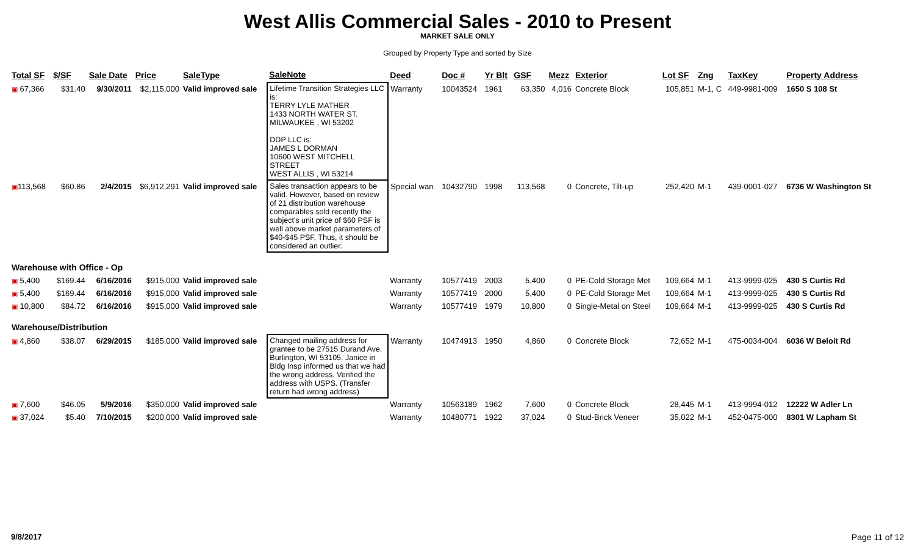West Allis Commercial Sales - 2010 to Present
MARKET SALE ONLY
Grouped by Property Type and sorted by Size
| Total SF | $/SF | Sale Date | Price | SaleType | SaleNote | Deed | Doc # | Yr Blt | GSF | Mezz | Exterior | Lot SF | Zng | TaxKey | Property Address |
| --- | --- | --- | --- | --- | --- | --- | --- | --- | --- | --- | --- | --- | --- | --- | --- |
| ▣ 67,366 | $31.40 | 9/30/2011 | $2,115,000 | Valid improved sale | Lifetime Transition Strategies LLC is: TERRY LYLE MATHER 1433 NORTH WATER ST. MILWAUKEE , WI 53202 DDP LLC is: JAMES L DORMAN 10600 WEST MITCHELL STREET WEST ALLIS , WI 53214 | Warranty | 10043524 | 1961 | 63,350 | 4,016 | Concrete Block | 105,851 | M-1, C | 449-9981-009 | 1650 S 108 St |
| ▣ 113,568 | $60.86 | 2/4/2015 | $6,912,291 | Valid improved sale | Sales transaction appears to be valid. However, based on review of 21 distribution warehouse comparables sold recently the subject's unit price of $60 PSF is well above market parameters of $40-$45 PSF. Thus, it should be considered an outlier. | Special wan | 10432790 | 1998 | 113,568 | 0 | Concrete, Tilt-up | 252,420 | M-1 | 439-0001-027 | 6736 W Washington St |
| Warehouse with Office - Op | | | | | | | | | | | | | | | |
| ▣ 5,400 | $169.44 | 6/16/2016 | $915,000 | Valid improved sale | | Warranty | 10577419 | 2003 | 5,400 | 0 | PE-Cold Storage Met | 109,664 | M-1 | 413-9999-025 | 430 S Curtis Rd |
| ▣ 5,400 | $169.44 | 6/16/2016 | $915,000 | Valid improved sale | | Warranty | 10577419 | 2000 | 5,400 | 0 | PE-Cold Storage Met | 109,664 | M-1 | 413-9999-025 | 430 S Curtis Rd |
| ▣ 10,800 | $84.72 | 6/16/2016 | $915,000 | Valid improved sale | | Warranty | 10577419 | 1979 | 10,800 | 0 | Single-Metal on Steel | 109,664 | M-1 | 413-9999-025 | 430 S Curtis Rd |
| Warehouse/Distribution | | | | | | | | | | | | | | | |
| ▣ 4,860 | $38.07 | 6/29/2015 | $185,000 | Valid improved sale | Changed mailing address for grantee to be 27515 Durand Ave, Burlington, WI 53105. Janice in Bldg Insp informed us that we had the wrong address. Verified the address with USPS. (Transfer return had wrong address) | Warranty | 10474913 | 1950 | 4,860 | 0 | Concrete Block | 72,652 | M-1 | 475-0034-004 | 6036 W Beloit Rd |
| ▣ 7,600 | $46.05 | 5/9/2016 | $350,000 | Valid improved sale | | Warranty | 10563189 | 1962 | 7,600 | 0 | Concrete Block | 28,445 | M-1 | 413-9994-012 | 12222 W Adler Ln |
| ▣ 37,024 | $5.40 | 7/10/2015 | $200,000 | Valid improved sale | | Warranty | 10480771 | 1922 | 37,024 | 0 | Stud-Brick Veneer | 35,022 | M-1 | 452-0475-000 | 8301 W Lapham St |
9/8/2017 Page 11 of 12